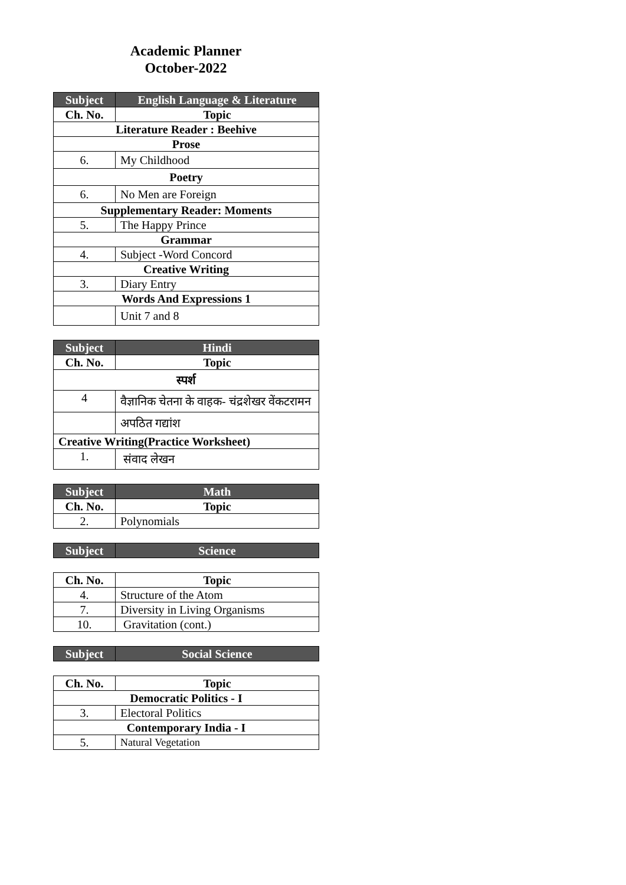Academic Planner
October-2022
| Subject | English Language & Literature |
| --- | --- |
| Ch. No. | Topic |
| Literature Reader : Beehive | |
| Prose | |
| 6. | My Childhood |
| Poetry | |
| 6. | No Men are Foreign |
| Supplementary Reader: Moments | |
| 5. | The Happy Prince |
| Grammar | |
| 4. | Subject -Word Concord |
| Creative Writing | |
| 3. | Diary Entry |
| Words And Expressions 1 | |
| | Unit 7 and 8 |
| Subject | Hindi |
| --- | --- |
| Ch. No. | Topic |
| स्पर्श | |
| 4 | वैज्ञानिक चेतना के वाहक- चंद्रशेखर वेंकटरामन |
| | अपठित गद्यांश |
| Creative Writing(Practice Worksheet) | |
| 1. | संवाद लेखन |
| Subject | Math |
| --- | --- |
| Ch. No. | Topic |
| 2. | Polynomials |
| Subject | Science |
| --- | --- |
| Ch. No. | Topic |
| 4. | Structure of the Atom |
| 7. | Diversity in Living Organisms |
| 10. | Gravitation (cont.) |
| Subject | Social Science |
| --- | --- |
| Ch. No. | Topic |
| Democratic Politics - I | |
| 3. | Electoral Politics |
| Contemporary India - I | |
| 5. | Natural Vegetation |